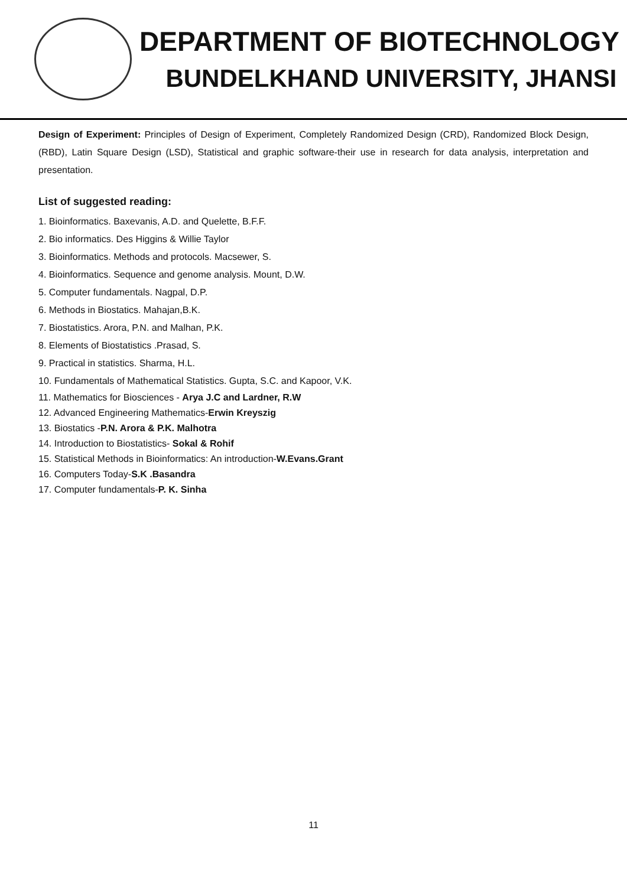DEPARTMENT OF BIOTECHNOLOGY
BUNDELKHAND UNIVERSITY, JHANSI
Design of Experiment: Principles of Design of Experiment, Completely Randomized Design (CRD), Randomized Block Design, (RBD), Latin Square Design (LSD), Statistical and graphic software-their use in research for data analysis, interpretation and presentation.
List of suggested reading:
1. Bioinformatics. Baxevanis, A.D. and Quelette, B.F.F.
2. Bio informatics. Des Higgins & Willie Taylor
3. Bioinformatics. Methods and protocols. Macsewer, S.
4. Bioinformatics. Sequence and genome analysis. Mount, D.W.
5. Computer fundamentals. Nagpal, D.P.
6. Methods in Biostatics. Mahajan,B.K.
7. Biostatistics. Arora, P.N. and Malhan, P.K.
8. Elements of Biostatistics .Prasad, S.
9. Practical in statistics. Sharma, H.L.
10. Fundamentals of Mathematical Statistics. Gupta, S.C. and Kapoor, V.K.
11. Mathematics for Biosciences - Arya J.C and Lardner, R.W
12. Advanced Engineering Mathematics-Erwin Kreyszig
13. Biostatics -P.N. Arora & P.K. Malhotra
14. Introduction to Biostatistics- Sokal & Rohif
15. Statistical Methods in Bioinformatics: An introduction-W.Evans.Grant
16. Computers Today-S.K .Basandra
17. Computer fundamentals-P. K. Sinha
11